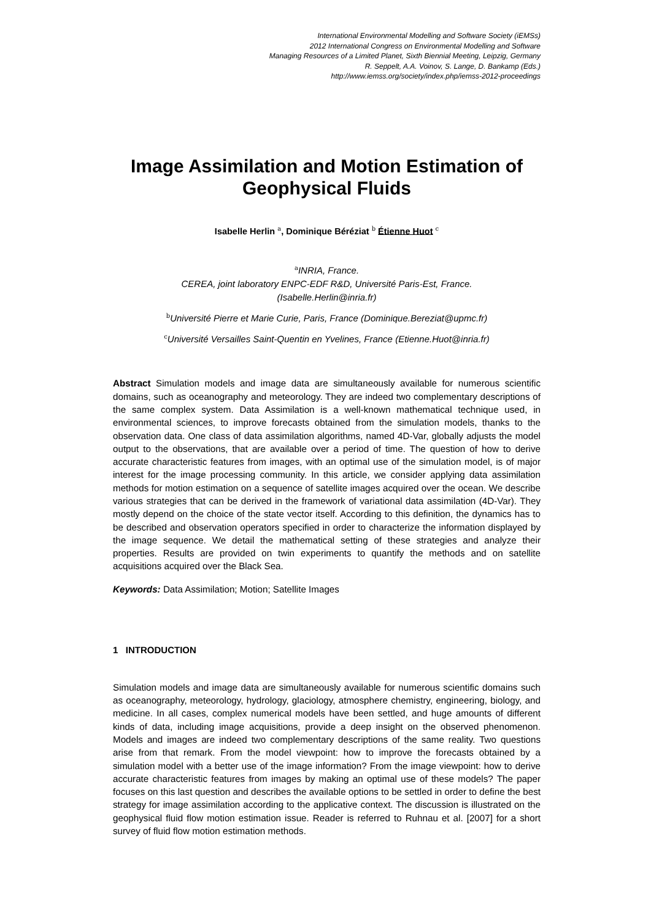International Environmental Modelling and Software Society (iEMSs)
2012 International Congress on Environmental Modelling and Software
Managing Resources of a Limited Planet, Sixth Biennial Meeting, Leipzig, Germany
R. Seppelt, A.A. Voinov, S. Lange, D. Bankamp (Eds.)
http://www.iemss.org/society/index.php/iemss-2012-proceedings
Image Assimilation and Motion Estimation of Geophysical Fluids
Isabelle Herlin <sup>a</sup>, Dominique Béréziat <sup>b</sup> Étienne Huot <sup>c</sup>
<sup>a</sup> INRIA, France.
CEREA, joint laboratory ENPC-EDF R&D, Université Paris-Est, France.
(Isabelle.Herlin@inria.fr)
<sup>b</sup> Université Pierre et Marie Curie, Paris, France (Dominique.Bereziat@upmc.fr)
<sup>c</sup> Université Versailles Saint-Quentin en Yvelines, France (Etienne.Huot@inria.fr)
Abstract Simulation models and image data are simultaneously available for numerous scientific domains, such as oceanography and meteorology. They are indeed two complementary descriptions of the same complex system. Data Assimilation is a well-known mathematical technique used, in environmental sciences, to improve forecasts obtained from the simulation models, thanks to the observation data. One class of data assimilation algorithms, named 4D-Var, globally adjusts the model output to the observations, that are available over a period of time. The question of how to derive accurate characteristic features from images, with an optimal use of the simulation model, is of major interest for the image processing community. In this article, we consider applying data assimilation methods for motion estimation on a sequence of satellite images acquired over the ocean. We describe various strategies that can be derived in the framework of variational data assimilation (4D-Var). They mostly depend on the choice of the state vector itself. According to this definition, the dynamics has to be described and observation operators specified in order to characterize the information displayed by the image sequence. We detail the mathematical setting of these strategies and analyze their properties. Results are provided on twin experiments to quantify the methods and on satellite acquisitions acquired over the Black Sea.
Keywords: Data Assimilation; Motion; Satellite Images
1 INTRODUCTION
Simulation models and image data are simultaneously available for numerous scientific domains such as oceanography, meteorology, hydrology, glaciology, atmosphere chemistry, engineering, biology, and medicine. In all cases, complex numerical models have been settled, and huge amounts of different kinds of data, including image acquisitions, provide a deep insight on the observed phenomenon. Models and images are indeed two complementary descriptions of the same reality. Two questions arise from that remark. From the model viewpoint: how to improve the forecasts obtained by a simulation model with a better use of the image information? From the image viewpoint: how to derive accurate characteristic features from images by making an optimal use of these models? The paper focuses on this last question and describes the available options to be settled in order to define the best strategy for image assimilation according to the applicative context. The discussion is illustrated on the geophysical fluid flow motion estimation issue. Reader is referred to Ruhnau et al. [2007] for a short survey of fluid flow motion estimation methods.